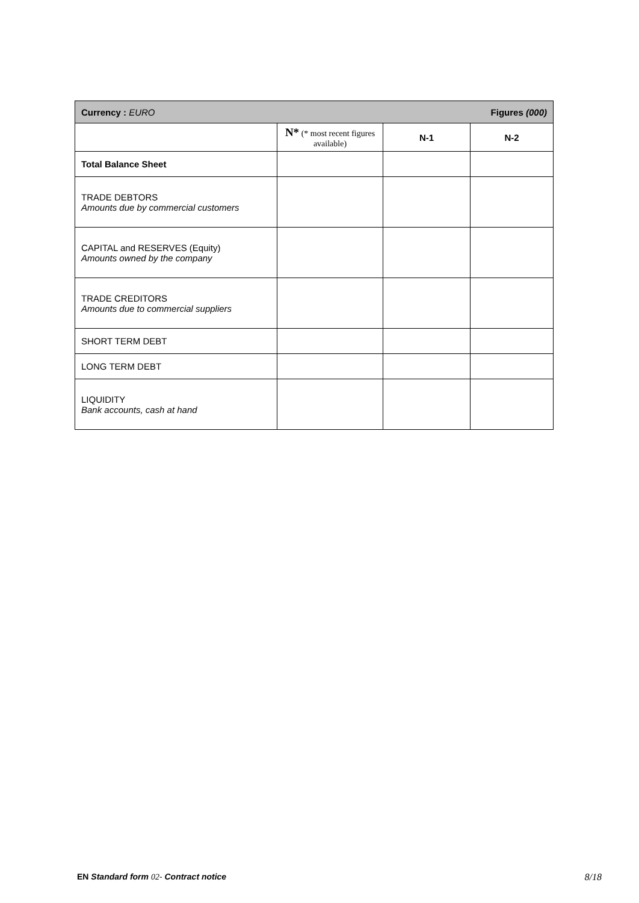| Figures (000) Currency : EURO | | | |
| | N* (* most recent figures available) | N-1 | N-2 |
| Total Balance Sheet | | | |
| TRADE DEBTORS Amounts due by commercial customers | | | |
| CAPITAL and RESERVES (Equity) Amounts owned by the company | | | |
| TRADE CREDITORS Amounts due to commercial suppliers | | | |
| SHORT TERM DEBT | | | |
| LONG TERM DEBT | | | |
| LIQUIDITY Bank accounts, cash at hand | | | |
EN Standard form 02- Contract notice 8/18